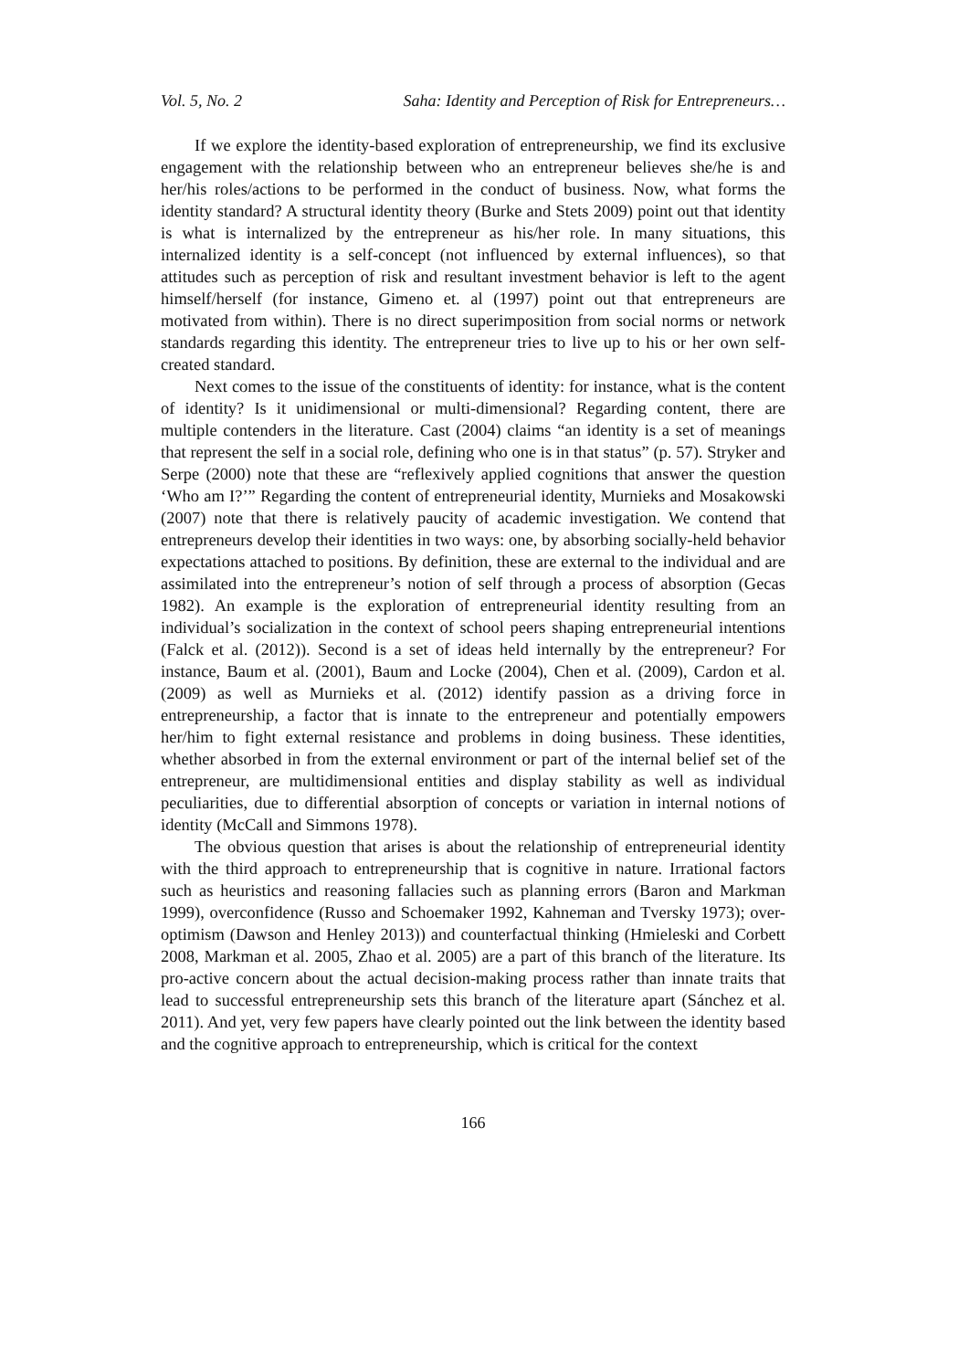Vol. 5, No. 2 Saha: Identity and Perception of Risk for Entrepreneurs…
If we explore the identity-based exploration of entrepreneurship, we find its exclusive engagement with the relationship between who an entrepreneur believes she/he is and her/his roles/actions to be performed in the conduct of business. Now, what forms the identity standard? A structural identity theory (Burke and Stets 2009) point out that identity is what is internalized by the entrepreneur as his/her role. In many situations, this internalized identity is a self-concept (not influenced by external influences), so that attitudes such as perception of risk and resultant investment behavior is left to the agent himself/herself (for instance, Gimeno et. al (1997) point out that entrepreneurs are motivated from within). There is no direct superimposition from social norms or network standards regarding this identity. The entrepreneur tries to live up to his or her own self-created standard.
Next comes to the issue of the constituents of identity: for instance, what is the content of identity? Is it unidimensional or multi-dimensional? Regarding content, there are multiple contenders in the literature. Cast (2004) claims “an identity is a set of meanings that represent the self in a social role, defining who one is in that status” (p. 57). Stryker and Serpe (2000) note that these are “reflexively applied cognitions that answer the question ‘Who am I?’” Regarding the content of entrepreneurial identity, Murnieks and Mosakowski (2007) note that there is relatively paucity of academic investigation. We contend that entrepreneurs develop their identities in two ways: one, by absorbing socially-held behavior expectations attached to positions. By definition, these are external to the individual and are assimilated into the entrepreneur’s notion of self through a process of absorption (Gecas 1982). An example is the exploration of entrepreneurial identity resulting from an individual’s socialization in the context of school peers shaping entrepreneurial intentions (Falck et al. (2012)). Second is a set of ideas held internally by the entrepreneur? For instance, Baum et al. (2001), Baum and Locke (2004), Chen et al. (2009), Cardon et al. (2009) as well as Murnieks et al. (2012) identify passion as a driving force in entrepreneurship, a factor that is innate to the entrepreneur and potentially empowers her/him to fight external resistance and problems in doing business. These identities, whether absorbed in from the external environment or part of the internal belief set of the entrepreneur, are multidimensional entities and display stability as well as individual peculiarities, due to differential absorption of concepts or variation in internal notions of identity (McCall and Simmons 1978).
The obvious question that arises is about the relationship of entrepreneurial identity with the third approach to entrepreneurship that is cognitive in nature. Irrational factors such as heuristics and reasoning fallacies such as planning errors (Baron and Markman 1999), overconfidence (Russo and Schoemaker 1992, Kahneman and Tversky 1973); over-optimism (Dawson and Henley 2013)) and counterfactual thinking (Hmieleski and Corbett 2008, Markman et al. 2005, Zhao et al. 2005) are a part of this branch of the literature. Its pro-active concern about the actual decision-making process rather than innate traits that lead to successful entrepreneurship sets this branch of the literature apart (Sánchez et al. 2011). And yet, very few papers have clearly pointed out the link between the identity based and the cognitive approach to entrepreneurship, which is critical for the context
166